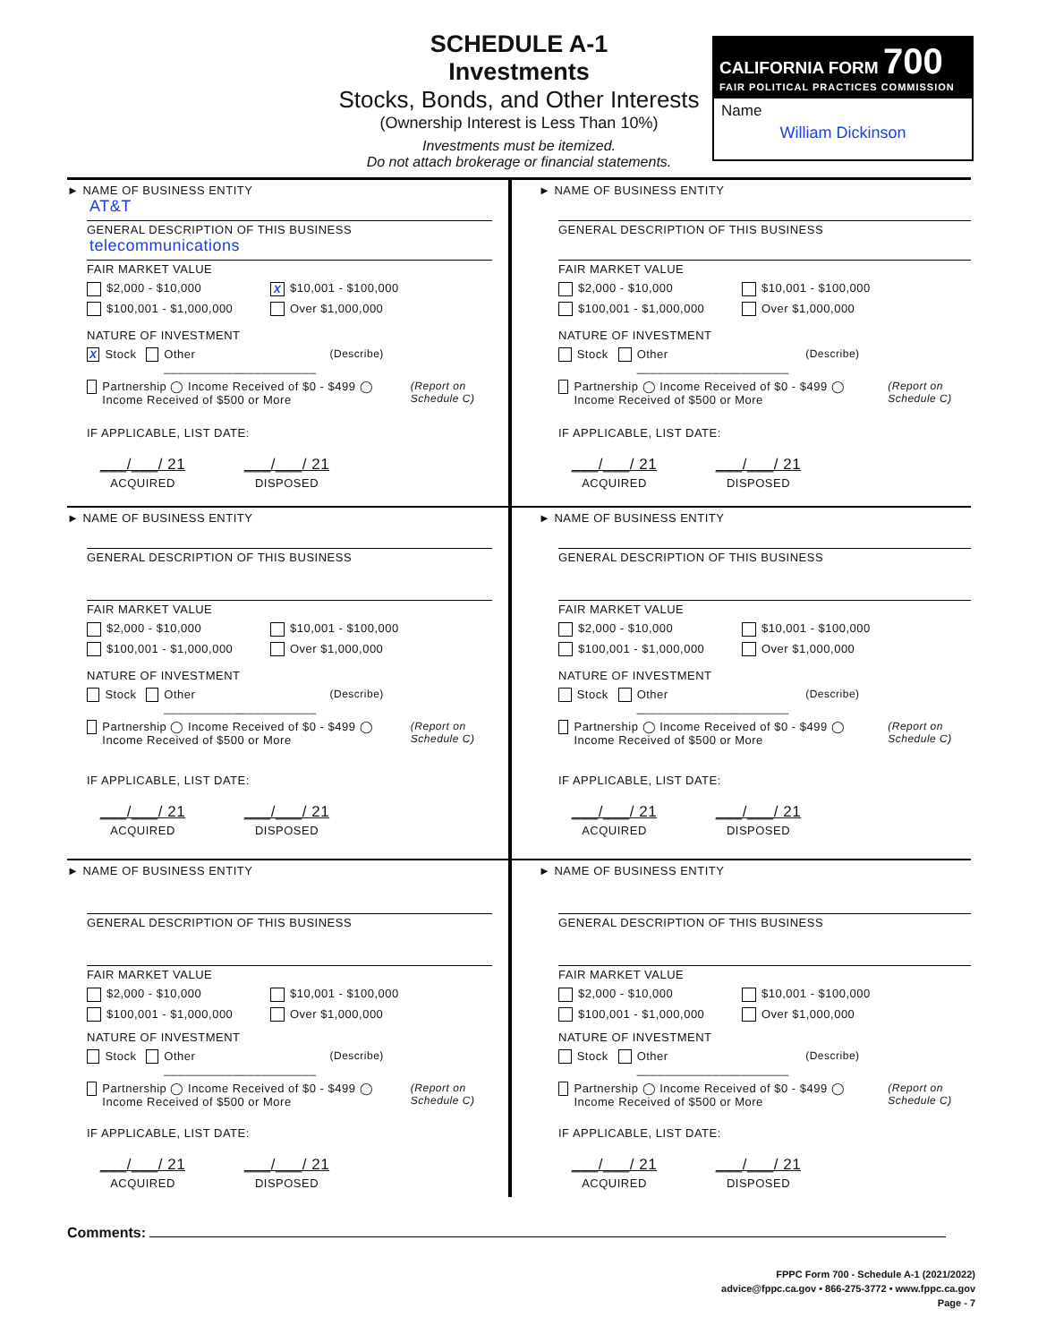SCHEDULE A-1
Investments
Stocks, Bonds, and Other Interests
(Ownership Interest is Less Than 10%)
Investments must be itemized.
Do not attach brokerage or financial statements.
CALIFORNIA FORM 700
FAIR POLITICAL PRACTICES COMMISSION
Name
William Dickinson
► NAME OF BUSINESS ENTITY
AT&T
GENERAL DESCRIPTION OF THIS BUSINESS
telecommunications
FAIR MARKET VALUE
$2,000 - $10,000 X $10,001 - $100,000
$100,001 - $1,000,000 Over $1,000,000
NATURE OF INVESTMENT
X Stock Other ______________________ (Describe)
Partnership ◯ Income Received of $0 - $499 ◯ Income Received of $500 or More (Report on Schedule C)
IF APPLICABLE, LIST DATE:
___/___/ 21
ACQUIRED
___/___/ 21
DISPOSED
► NAME OF BUSINESS ENTITY
GENERAL DESCRIPTION OF THIS BUSINESS
FAIR MARKET VALUE
$2,000 - $10,000 $10,001 - $100,000
$100,001 - $1,000,000 Over $1,000,000
NATURE OF INVESTMENT
Stock Other ______________________ (Describe)
Partnership ◯ Income Received of $0 - $499 ◯ Income Received of $500 or More (Report on Schedule C)
IF APPLICABLE, LIST DATE:
___/___/ 21
ACQUIRED
___/___/ 21
DISPOSED
► NAME OF BUSINESS ENTITY
GENERAL DESCRIPTION OF THIS BUSINESS
FAIR MARKET VALUE
$2,000 - $10,000 $10,001 - $100,000
$100,001 - $1,000,000 Over $1,000,000
NATURE OF INVESTMENT
Stock Other ______________________ (Describe)
Partnership ◯ Income Received of $0 - $499 ◯ Income Received of $500 or More (Report on Schedule C)
IF APPLICABLE, LIST DATE:
___/___/ 21
ACQUIRED
___/___/ 21
DISPOSED
► NAME OF BUSINESS ENTITY
GENERAL DESCRIPTION OF THIS BUSINESS
FAIR MARKET VALUE
$2,000 - $10,000 $10,001 - $100,000
$100,001 - $1,000,000 Over $1,000,000
NATURE OF INVESTMENT
Stock Other ______________________ (Describe)
Partnership ◯ Income Received of $0 - $499 ◯ Income Received of $500 or More (Report on Schedule C)
IF APPLICABLE, LIST DATE:
___/___/ 21
ACQUIRED
___/___/ 21
DISPOSED
► NAME OF BUSINESS ENTITY
GENERAL DESCRIPTION OF THIS BUSINESS
FAIR MARKET VALUE
$2,000 - $10,000 $10,001 - $100,000
$100,001 - $1,000,000 Over $1,000,000
NATURE OF INVESTMENT
Stock Other ______________________ (Describe)
Partnership ◯ Income Received of $0 - $499 ◯ Income Received of $500 or More (Report on Schedule C)
IF APPLICABLE, LIST DATE:
___/___/ 21
ACQUIRED
___/___/ 21
DISPOSED
► NAME OF BUSINESS ENTITY
GENERAL DESCRIPTION OF THIS BUSINESS
FAIR MARKET VALUE
$2,000 - $10,000 $10,001 - $100,000
$100,001 - $1,000,000 Over $1,000,000
NATURE OF INVESTMENT
Stock Other ______________________ (Describe)
Partnership ◯ Income Received of $0 - $499 ◯ Income Received of $500 or More (Report on Schedule C)
IF APPLICABLE, LIST DATE:
___/___/ 21
ACQUIRED
___/___/ 21
DISPOSED
Comments:
FPPC Form 700 - Schedule A-1 (2021/2022)
advice@fppc.ca.gov • 866-275-3772 • www.fppc.ca.gov
Page - 7